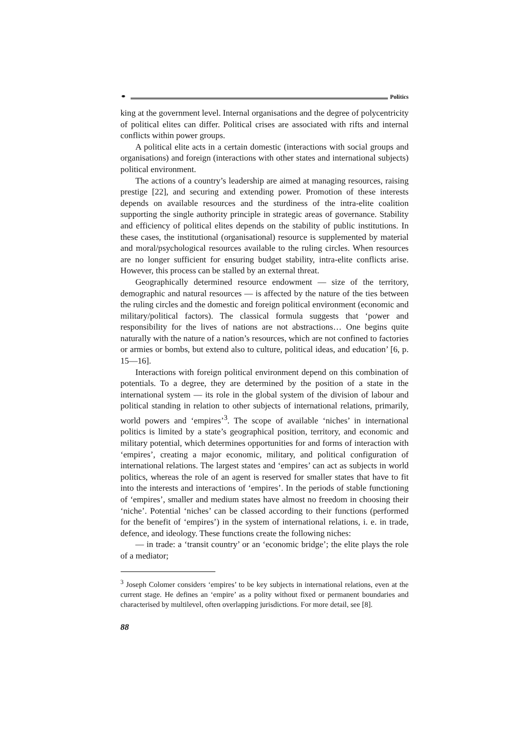⚭ Politics
king at the government level. Internal organisations and the degree of poly­centricity of political elites can differ. Political crises are associated with rifts and internal conflicts within power groups.
A political elite acts in a certain domestic (interactions with social groups and organisations) and foreign (interactions with other states and internatio­nal subjects) political environment.
The actions of a country’s leadership are aimed at managing resources, raising prestige [22], and securing and extending power. Promotion of these interests depends on available resources and the sturdiness of the intra-elite coalition supporting the single authority principle in strategic areas of gov­ernance. Stability and efficiency of political elites depends on the stability of public institutions. In these cases, the institutional (organisational) resource is supplemented by material and moral/psychological resources available to the ruling circles. When resources are no longer sufficient for ensuring budget stability, intra-elite conflicts arise. However, this process can be stal­led by an external threat.
Geographically determined resource endowment — size of the territory, demographic and natural resources — is affected by the nature of the ties between the ruling circles and the domestic and foreign political environ­ment (economic and military/political factors). The classical formula sug­gests that ‘power and responsibility for the lives of nations are not ab­stractions… One begins quite naturally with the nature of a nation’s resour­ces, which are not confined to factories or armies or bombs, but extend also to culture, political ideas, and education’ [6, p. 15—16].
Interactions with foreign political environment depend on this combina­tion of potentials. To a degree, they are determined by the position of a state in the international system — its role in the global system of the division of labour and political standing in relation to other subjects of international re­lations, primarily, world powers and ‘empires’<sup>3</sup>. The scope of available ‘ni­ches’ in international politics is limited by a state’s geographical position, territory, and economic and military potential, which determines opportuni­ties for and forms of interaction with ‘empires’, creating a major economic, military, and political configuration of international relations. The largest states and ‘empires’ can act as subjects in world politics, whereas the role of an agent is reserved for smaller states that have to fit into the interests and interactions of ‘empires’. In the periods of stable functioning of ‘empires’, smaller and medium states have almost no freedom in choosing their ‘niche’. Potential ‘niches’ can be classed according to their functions (performed for the benefit of ‘empires’) in the system of international relations, i. e. in trade, defence, and ideology. These functions create the following niches:
— in trade: a ‘transit country’ or an ‘economic bridge’; the elite plays the role of a mediator;
<sup>3</sup> Joseph Colomer considers ‘empires’ to be key subjects in international relations, even at the current stage. He defines an ‘empire’ as a polity without fixed or perma­nent boundaries and characterised by multilevel, often overlapping jurisdictions. For more detail, see [8].
88